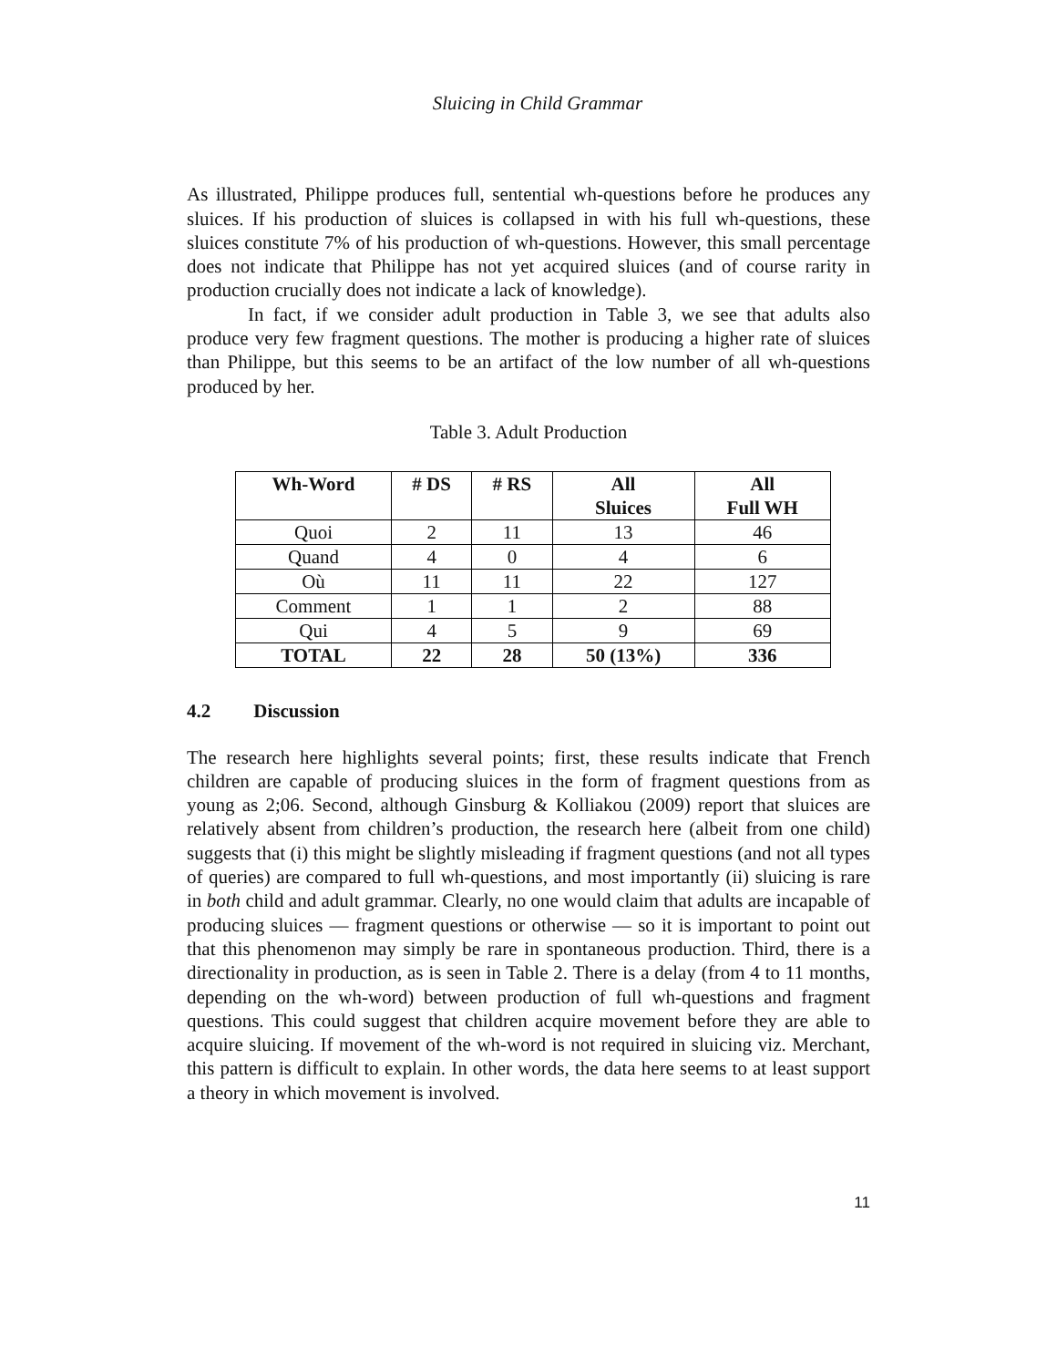Sluicing in Child Grammar
As illustrated, Philippe produces full, sentential wh-questions before he produces any sluices. If his production of sluices is collapsed in with his full wh-questions, these sluices constitute 7% of his production of wh-questions. However, this small percentage does not indicate that Philippe has not yet acquired sluices (and of course rarity in production crucially does not indicate a lack of knowledge).
In fact, if we consider adult production in Table 3, we see that adults also produce very few fragment questions. The mother is producing a higher rate of sluices than Philippe, but this seems to be an artifact of the low number of all wh-questions produced by her.
Table 3. Adult Production
| Wh-Word | # DS | # RS | All Sluices | All Full WH |
| --- | --- | --- | --- | --- |
| Quoi | 2 | 11 | 13 | 46 |
| Quand | 4 | 0 | 4 | 6 |
| Où | 11 | 11 | 22 | 127 |
| Comment | 1 | 1 | 2 | 88 |
| Qui | 4 | 5 | 9 | 69 |
| TOTAL | 22 | 28 | 50 (13%) | 336 |
4.2 Discussion
The research here highlights several points; first, these results indicate that French children are capable of producing sluices in the form of fragment questions from as young as 2;06. Second, although Ginsburg & Kolliakou (2009) report that sluices are relatively absent from children’s production, the research here (albeit from one child) suggests that (i) this might be slightly misleading if fragment questions (and not all types of queries) are compared to full wh-questions, and most importantly (ii) sluicing is rare in both child and adult grammar. Clearly, no one would claim that adults are incapable of producing sluices — fragment questions or otherwise — so it is important to point out that this phenomenon may simply be rare in spontaneous production. Third, there is a directionality in production, as is seen in Table 2. There is a delay (from 4 to 11 months, depending on the wh-word) between production of full wh-questions and fragment questions. This could suggest that children acquire movement before they are able to acquire sluicing. If movement of the wh-word is not required in sluicing viz. Merchant, this pattern is difficult to explain. In other words, the data here seems to at least support a theory in which movement is involved.
11